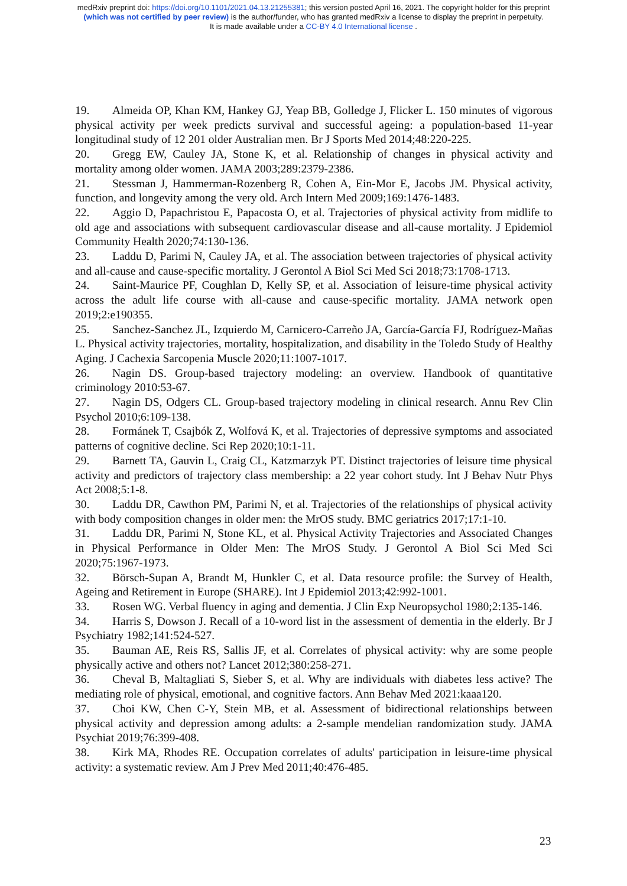medRxiv preprint doi: https://doi.org/10.1101/2021.04.13.21255381; this version posted April 16, 2021. The copyright holder for this preprint
(which was not certified by peer review) is the author/funder, who has granted medRxiv a license to display the preprint in perpetuity.
It is made available under a CC-BY 4.0 International license .
19. Almeida OP, Khan KM, Hankey GJ, Yeap BB, Golledge J, Flicker L. 150 minutes of vigorous physical activity per week predicts survival and successful ageing: a population-based 11-year longitudinal study of 12 201 older Australian men. Br J Sports Med 2014;48:220-225.
20. Gregg EW, Cauley JA, Stone K, et al. Relationship of changes in physical activity and mortality among older women. JAMA 2003;289:2379-2386.
21. Stessman J, Hammerman-Rozenberg R, Cohen A, Ein-Mor E, Jacobs JM. Physical activity, function, and longevity among the very old. Arch Intern Med 2009;169:1476-1483.
22. Aggio D, Papachristou E, Papacosta O, et al. Trajectories of physical activity from midlife to old age and associations with subsequent cardiovascular disease and all-cause mortality. J Epidemiol Community Health 2020;74:130-136.
23. Laddu D, Parimi N, Cauley JA, et al. The association between trajectories of physical activity and all-cause and cause-specific mortality. J Gerontol A Biol Sci Med Sci 2018;73:1708-1713.
24. Saint-Maurice PF, Coughlan D, Kelly SP, et al. Association of leisure-time physical activity across the adult life course with all-cause and cause-specific mortality. JAMA network open 2019;2:e190355.
25. Sanchez‐Sanchez JL, Izquierdo M, Carnicero‐Carreño JA, García‐García FJ, Rodríguez‐Mañas L. Physical activity trajectories, mortality, hospitalization, and disability in the Toledo Study of Healthy Aging. J Cachexia Sarcopenia Muscle 2020;11:1007-1017.
26. Nagin DS. Group-based trajectory modeling: an overview. Handbook of quantitative criminology 2010:53-67.
27. Nagin DS, Odgers CL. Group-based trajectory modeling in clinical research. Annu Rev Clin Psychol 2010;6:109-138.
28. Formánek T, Csajbók Z, Wolfová K, et al. Trajectories of depressive symptoms and associated patterns of cognitive decline. Sci Rep 2020;10:1-11.
29. Barnett TA, Gauvin L, Craig CL, Katzmarzyk PT. Distinct trajectories of leisure time physical activity and predictors of trajectory class membership: a 22 year cohort study. Int J Behav Nutr Phys Act 2008;5:1-8.
30. Laddu DR, Cawthon PM, Parimi N, et al. Trajectories of the relationships of physical activity with body composition changes in older men: the MrOS study. BMC geriatrics 2017;17:1-10.
31. Laddu DR, Parimi N, Stone KL, et al. Physical Activity Trajectories and Associated Changes in Physical Performance in Older Men: The MrOS Study. J Gerontol A Biol Sci Med Sci 2020;75:1967-1973.
32. Börsch-Supan A, Brandt M, Hunkler C, et al. Data resource profile: the Survey of Health, Ageing and Retirement in Europe (SHARE). Int J Epidemiol 2013;42:992-1001.
33. Rosen WG. Verbal fluency in aging and dementia. J Clin Exp Neuropsychol 1980;2:135-146.
34. Harris S, Dowson J. Recall of a 10-word list in the assessment of dementia in the elderly. Br J Psychiatry 1982;141:524-527.
35. Bauman AE, Reis RS, Sallis JF, et al. Correlates of physical activity: why are some people physically active and others not? Lancet 2012;380:258-271.
36. Cheval B, Maltagliati S, Sieber S, et al. Why are individuals with diabetes less active? The mediating role of physical, emotional, and cognitive factors. Ann Behav Med 2021:kaaa120.
37. Choi KW, Chen C-Y, Stein MB, et al. Assessment of bidirectional relationships between physical activity and depression among adults: a 2-sample mendelian randomization study. JAMA Psychiat 2019;76:399-408.
38. Kirk MA, Rhodes RE. Occupation correlates of adults' participation in leisure-time physical activity: a systematic review. Am J Prev Med 2011;40:476-485.
23